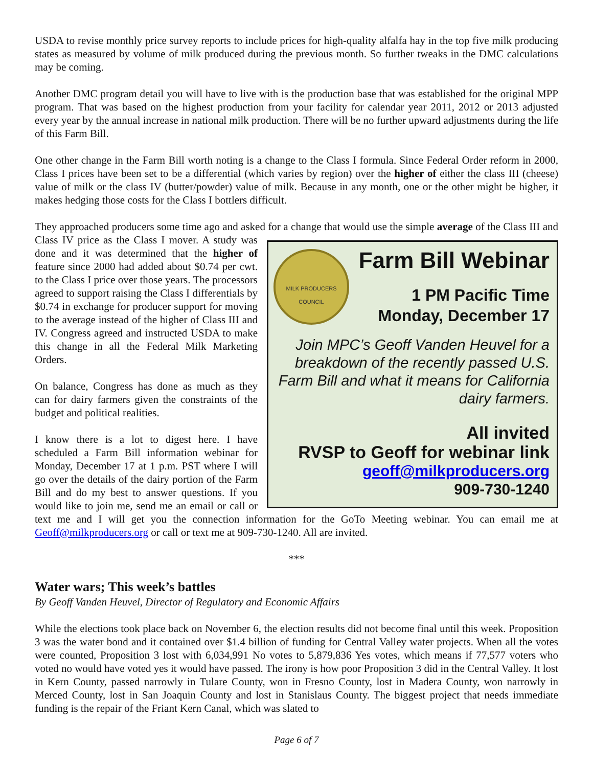USDA to revise monthly price survey reports to include prices for high-quality alfalfa hay in the top five milk producing states as measured by volume of milk produced during the previous month. So further tweaks in the DMC calculations may be coming.
Another DMC program detail you will have to live with is the production base that was established for the original MPP program. That was based on the highest production from your facility for calendar year 2011, 2012 or 2013 adjusted every year by the annual increase in national milk production. There will be no further upward adjustments during the life of this Farm Bill.
One other change in the Farm Bill worth noting is a change to the Class I formula. Since Federal Order reform in 2000, Class I prices have been set to be a differential (which varies by region) over the higher of either the class III (cheese) value of milk or the class IV (butter/powder) value of milk. Because in any month, one or the other might be higher, it makes hedging those costs for the Class I bottlers difficult.
They approached producers some time ago and asked for a change that would use the simple average of the Class
MILK PRODUCERS COUNCIL
Farm Bill Webinar
1 PM Pacific Time
Monday, December 17
Join MPC’s Geoff Vanden Heuvel for a breakdown of the recently passed U.S. Farm Bill and what it means for California dairy farmers.
All invited
RVSP to Geoff for webinar link
geoff@milkproducers.org
909-730-1240
III and Class IV price as the Class I mover. A study was done and it was determined that the higher of feature since 2000 had added about $0.74 per cwt. to the Class I price over those years. The processors agreed to support raising the Class I differentials by $0.74 in exchange for producer support for moving to the average instead of the higher of Class III and IV. Congress agreed and instructed USDA to make this change in all the Federal Milk Marketing Orders.
On balance, Congress has done as much as they can for dairy farmers given the constraints of the budget and political realities.
I know there is a lot to digest here. I have scheduled a Farm Bill information webinar for Monday, December 17 at 1 p.m. PST where I will go over the details of the dairy portion of the Farm Bill and do my best to answer questions. If you would like to join me, send me an email or call or text me and I will get you the connection information for the GoTo Meeting webinar. You can email me at Geoff@milkproducers.org or call or text me at 909-730-1240. All are invited.
***
Water wars; This week’s battles
By Geoff Vanden Heuvel, Director of Regulatory and Economic Affairs
While the elections took place back on November 6, the election results did not become final until this week. Proposition 3 was the water bond and it contained over $1.4 billion of funding for Central Valley water projects. When all the votes were counted, Proposition 3 lost with 6,034,991 No votes to 5,879,836 Yes votes, which means if 77,577 voters who voted no would have voted yes it would have passed. The irony is how poor Proposition 3 did in the Central Valley. It lost in Kern County, passed narrowly in Tulare County, won in Fresno County, lost in Madera County, won narrowly in Merced County, lost in San Joaquin County and lost in Stanislaus County. The biggest project that needs immediate funding is the repair of the Friant Kern Canal, which was slated to
Page 6 of 7